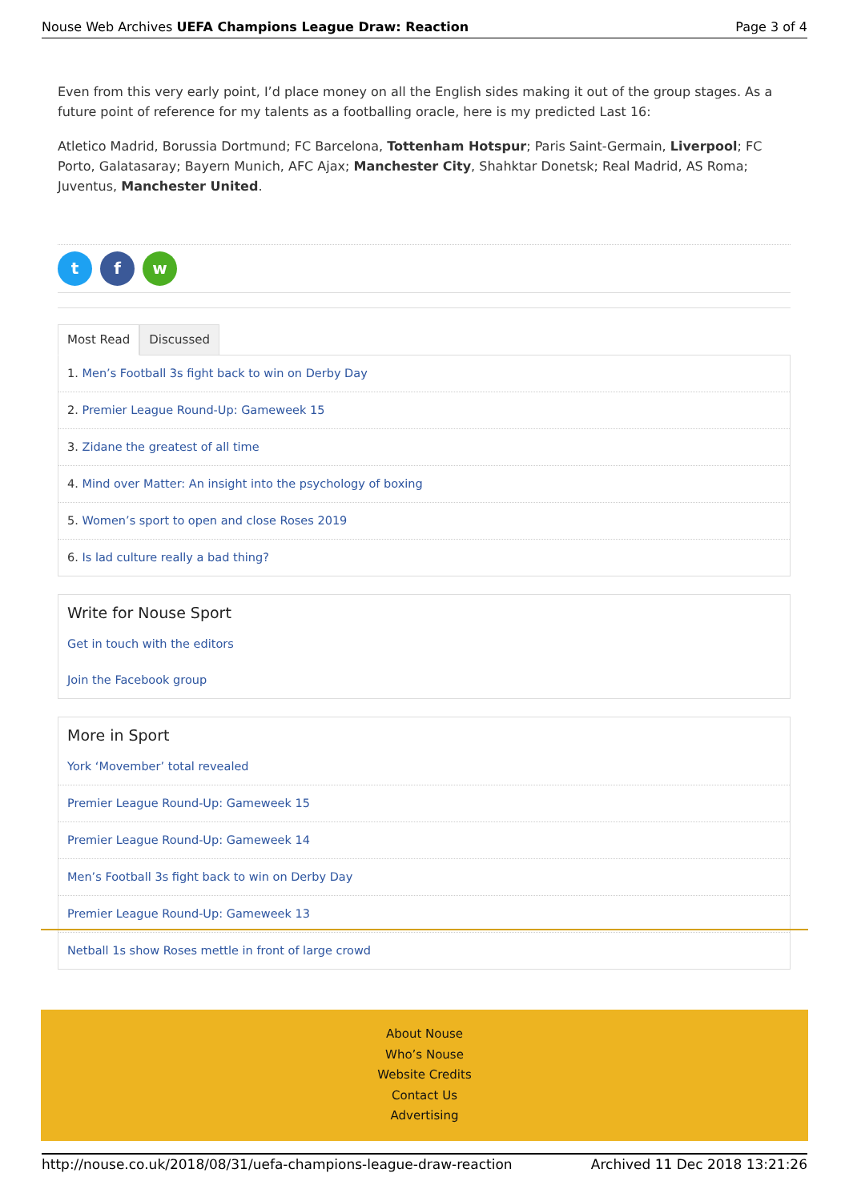Nouse Web Archives UEFA Champions League Draw: Reaction Page 3 of 4
Even from this very early point, I’d place money on all the English sides making it out of the group stages. As a future point of reference for my talents as a footballing oracle, here is my predicted Last 16:
Atletico Madrid, Borussia Dortmund; FC Barcelona, Tottenham Hotspur; Paris Saint-Germain, Liverpool; FC Porto, Galatasaray; Bayern Munich, AFC Ajax; Manchester City, Shahktar Donetsk; Real Madrid, AS Roma; Juventus, Manchester United.
t f w
Most Read Discussed
1. Men’s Football 3s fight back to win on Derby Day
2. Premier League Round-Up: Gameweek 15
3. Zidane the greatest of all time
4. Mind over Matter: An insight into the psychology of boxing
5. Women’s sport to open and close Roses 2019
6. Is lad culture really a bad thing?
Write for Nouse Sport
Get in touch with the editors
Join the Facebook group
More in Sport
York ‘Movember’ total revealed
Premier League Round-Up: Gameweek 15
Premier League Round-Up: Gameweek 14
Men’s Football 3s fight back to win on Derby Day
Premier League Round-Up: Gameweek 13
Netball 1s show Roses mettle in front of large crowd
About Nouse
Who’s Nouse
Website Credits
Contact Us
Advertising
http://nouse.co.uk/2018/08/31/uefa-champions-league-draw-reaction Archived 11 Dec 2018 13:21:26